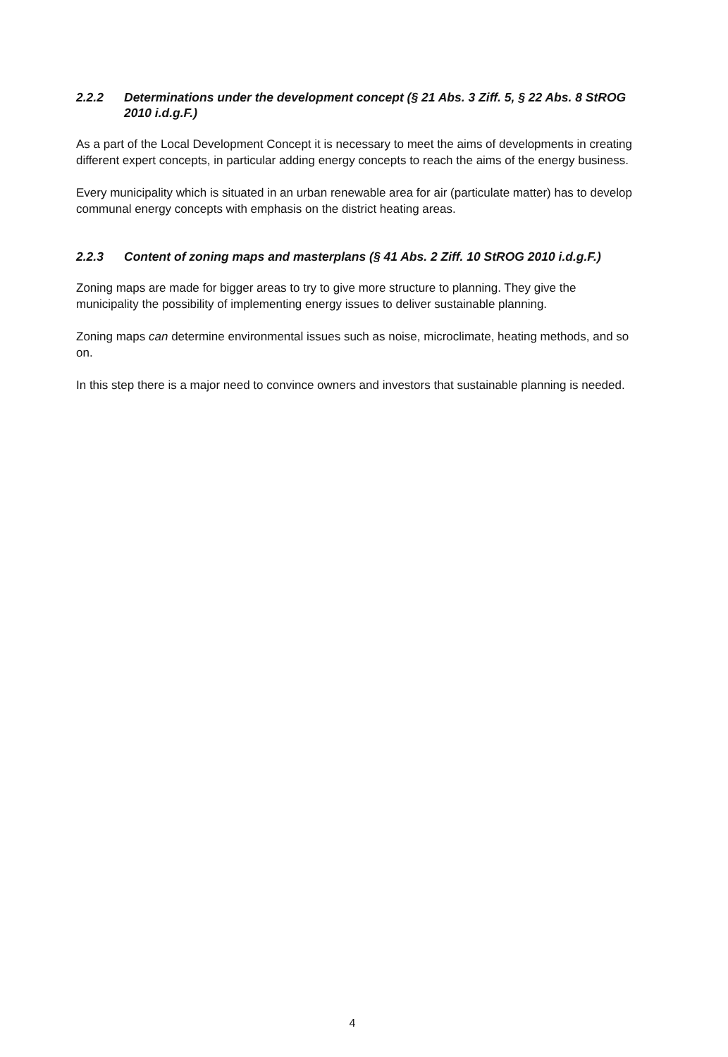2.2.2 Determinations under the development concept (§ 21 Abs. 3 Ziff. 5, § 22 Abs. 8 StROG 2010 i.d.g.F.)
As a part of the Local Development Concept it is necessary to meet the aims of developments in creating different expert concepts, in particular adding energy concepts to reach the aims of the energy business.
Every municipality which is situated in an urban renewable area for air (particulate matter) has to develop communal energy concepts with emphasis on the district heating areas.
2.2.3 Content of zoning maps and masterplans (§ 41 Abs. 2 Ziff. 10 StROG 2010 i.d.g.F.)
Zoning maps are made for bigger areas to try to give more structure to planning. They give the municipality the possibility of implementing energy issues to deliver sustainable planning.
Zoning maps can determine environmental issues such as noise, microclimate, heating methods, and so on.
In this step there is a major need to convince owners and investors that sustainable planning is needed.
4